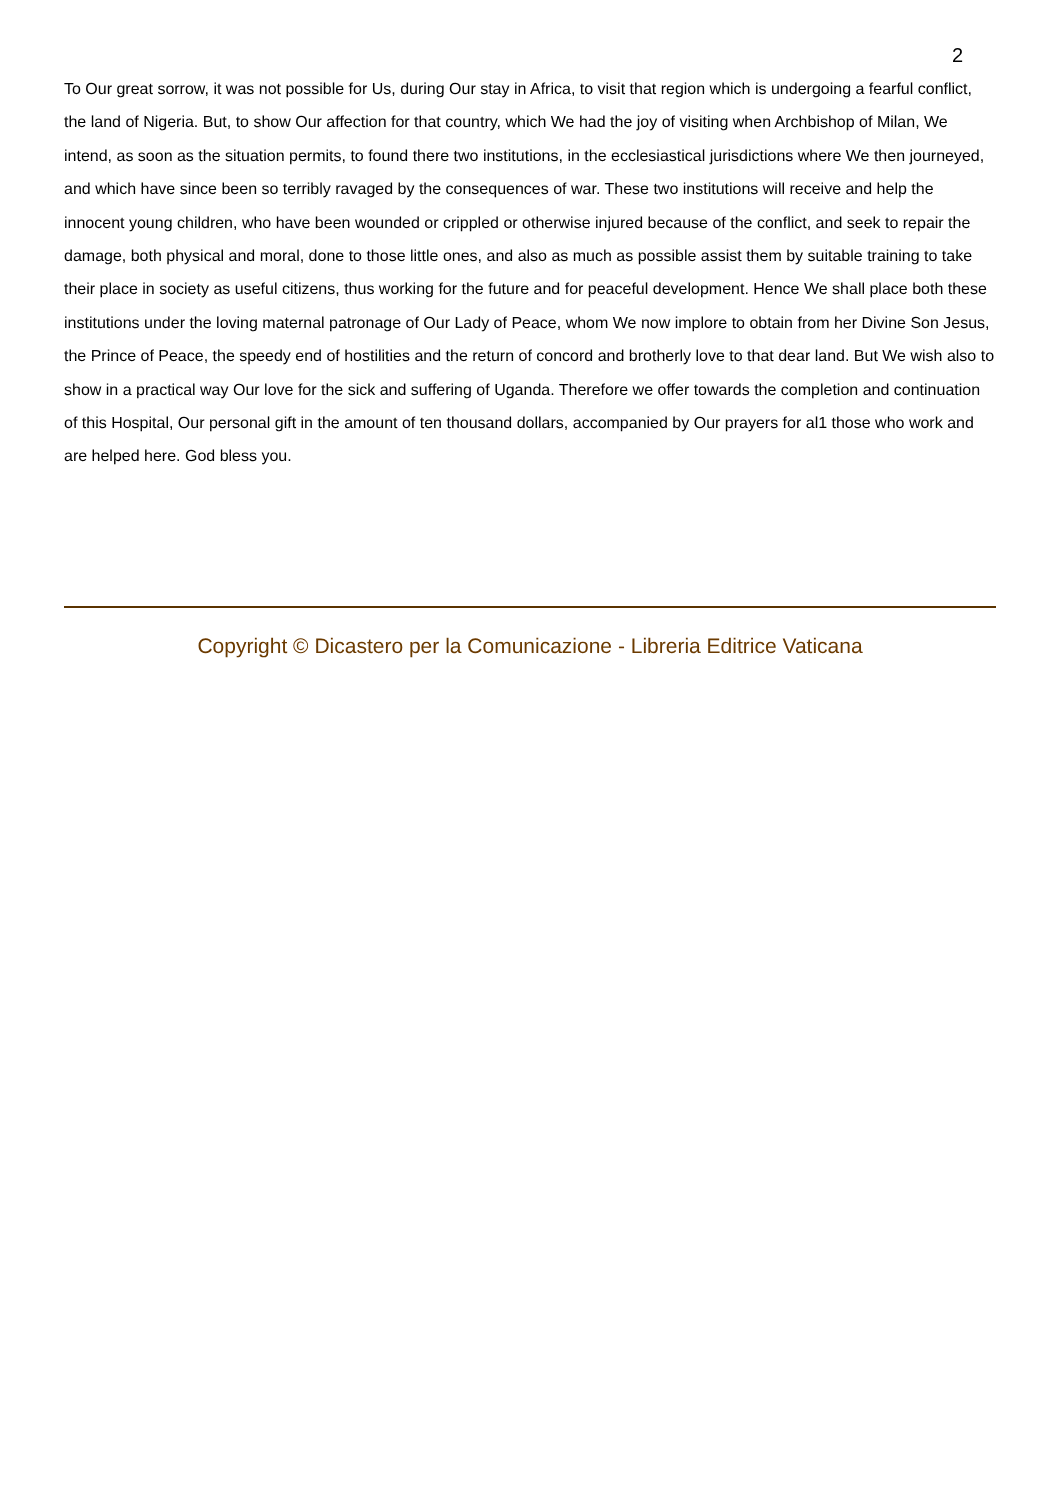2
To Our great sorrow, it was not possible for Us, during Our stay in Africa, to visit that region which is undergoing a fearful conflict, the land of Nigeria. But, to show Our affection for that country, which We had the joy of visiting when Archbishop of Milan, We intend, as soon as the situation permits, to found there two institutions, in the ecclesiastical jurisdictions where We then journeyed, and which have since been so terribly ravaged by the consequences of war. These two institutions will receive and help the innocent young children, who have been wounded or crippled or otherwise injured because of the conflict, and seek to repair the damage, both physical and moral, done to those little ones, and also as much as possible assist them by suitable training to take their place in society as useful citizens, thus working for the future and for peaceful development. Hence We shall place both these institutions under the loving maternal patronage of Our Lady of Peace, whom We now implore to obtain from her Divine Son Jesus, the Prince of Peace, the speedy end of hostilities and the return of concord and brotherly love to that dear land. But We wish also to show in a practical way Our love for the sick and suffering of Uganda. Therefore we offer towards the completion and continuation of this Hospital, Our personal gift in the amount of ten thousand dollars, accompanied by Our prayers for al1 those who work and are helped here. God bless you.
Copyright © Dicastero per la Comunicazione - Libreria Editrice Vaticana